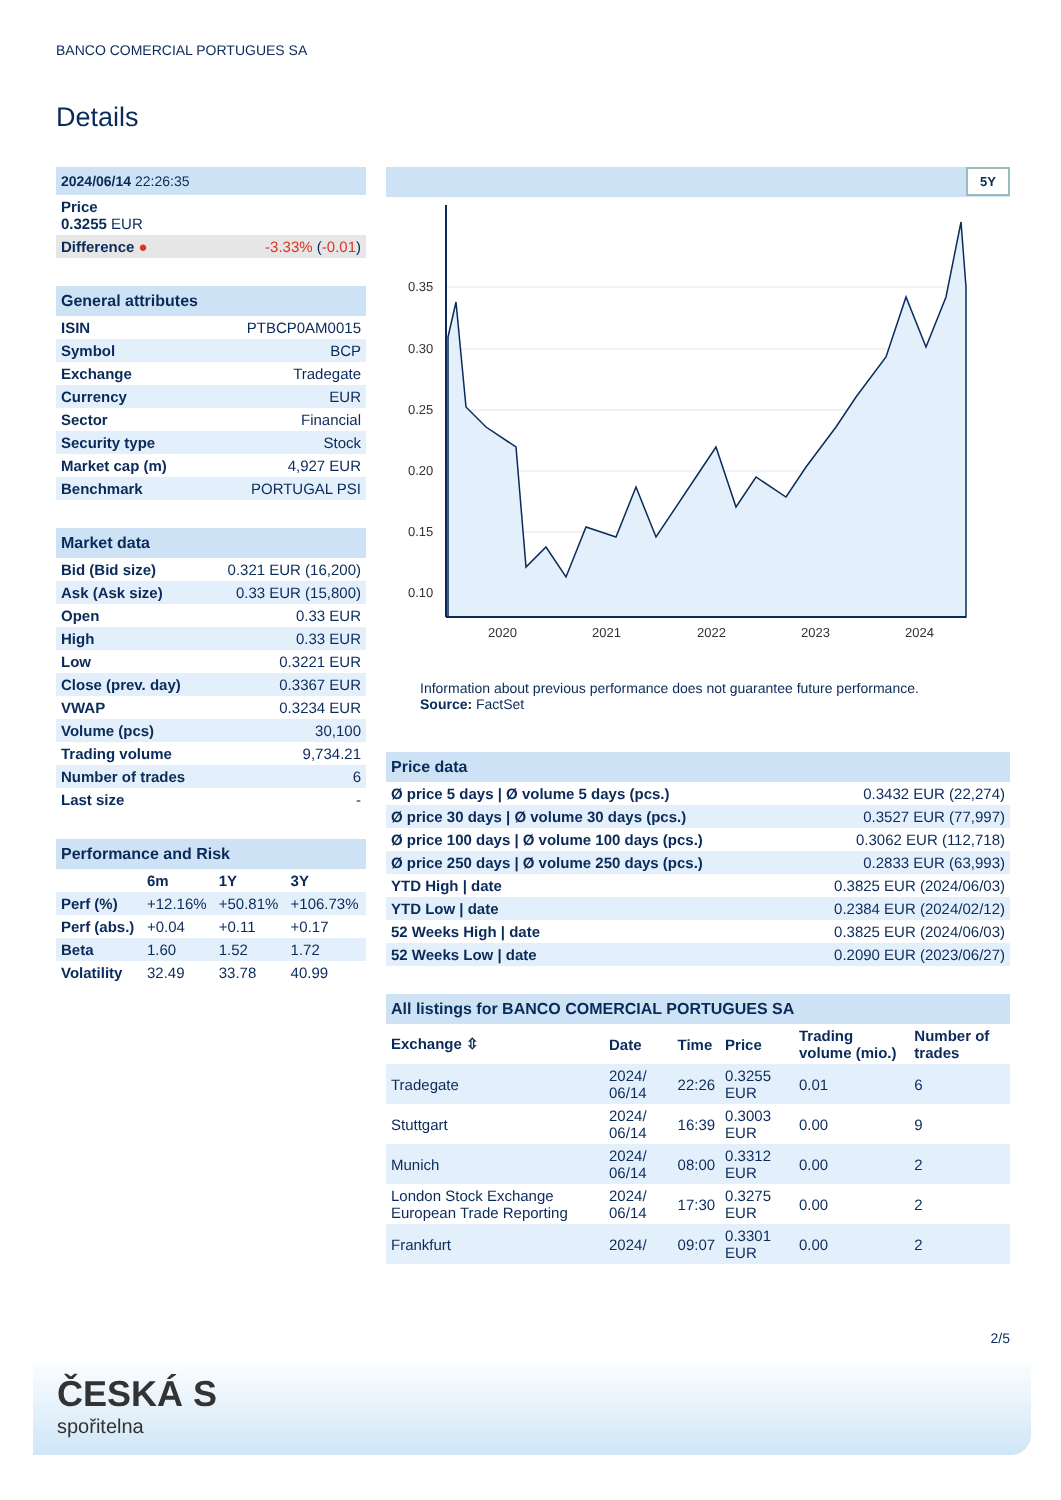BANCO COMERCIAL PORTUGUES SA
Details
| 2024/06/14 22:26:35 | |
| Price 0.3255 EUR | |
| Difference ● | -3.33% ( -0.01 ) |
| General attributes | |
| ISIN | PTBCP0AM0015 |
| Symbol | BCP |
| Exchange | Tradegate |
| Currency | EUR |
| Sector | Financial |
| Security type | Stock |
| Market cap (m) | 4,927 EUR |
| Benchmark | PORTUGAL PSI |
| Market data | |
| Bid (Bid size) | 0.321 EUR (16,200) |
| Ask (Ask size) | 0.33 EUR (15,800) |
| Open | 0.33 EUR |
| High | 0.33 EUR |
| Low | 0.3221 EUR |
| Close (prev. day) | 0.3367 EUR |
| VWAP | 0.3234 EUR |
| Volume (pcs) | 30,100 |
| Trading volume | 9,734.21 |
| Number of trades | 6 |
| Last size | - |
| Performance and Risk | | | |
| | 6m | 1Y | 3Y |
| Perf (%) | +12.16% | +50.81% | +106.73% |
| Perf (abs.) | +0.04 | +0.11 | +0.17 |
| Beta | 1.60 | 1.52 | 1.72 |
| Volatility | 32.49 | 33.78 | 40.99 |
5Y
0.35
0.30
0.25
0.20
0.15
0.10
2020
2021
2022
2023
2024
Information about previous performance does not guarantee future performance.
Source: FactSet
| Price data | |
| Ø price 5 days / Ø volume 5 days (pcs.) | 0.3432 EUR (22,274) |
| Ø price 30 days / Ø volume 30 days (pcs.) | 0.3527 EUR (77,997) |
| Ø price 100 days / Ø volume 100 days (pcs.) | 0.3062 EUR (112,718) |
| Ø price 250 days / Ø volume 250 days (pcs.) | 0.2833 EUR (63,993) |
| YTD High / date | 0.3825 EUR (2024/06/03) |
| YTD Low / date | 0.2384 EUR (2024/02/12) |
| 52 Weeks High / date | 0.3825 EUR (2024/06/03) |
| 52 Weeks Low / date | 0.2090 EUR (2023/06/27) |
| All listings for BANCO COMERCIAL PORTUGUES SA | | | | | |
| Exchange ⇳ | Date | Time | Price | Trading volume (mio.) | Number of trades |
| Tradegate | 2024/ 06/14 | 22:26 | 0.3255 EUR | 0.01 | 6 |
| Stuttgart | 2024/ 06/14 | 16:39 | 0.3003 EUR | 0.00 | 9 |
| Munich | 2024/ 06/14 | 08:00 | 0.3312 EUR | 0.00 | 2 |
| London Stock Exchange European Trade Reporting | 2024/ 06/14 | 17:30 | 0.3275 EUR | 0.00 | 2 |
| Frankfurt | 2024/ | 09:07 | 0.3301 EUR | 0.00 | 2 |
2/5
ČESKÁ S
spořitelna